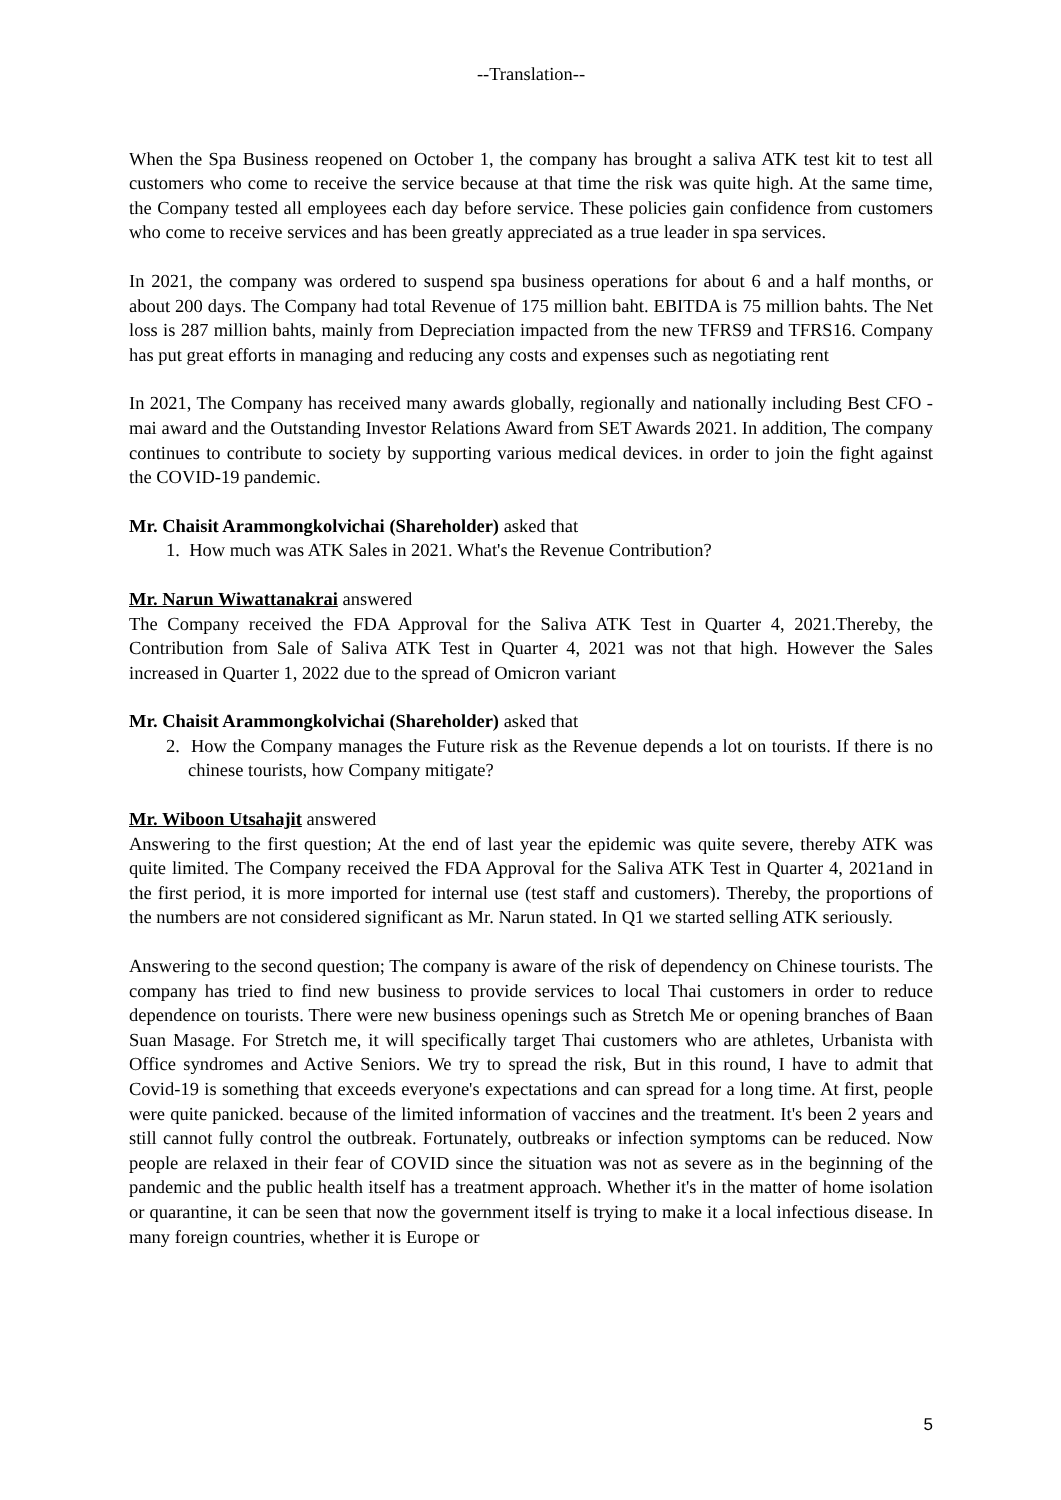--Translation--
When the Spa Business reopened on October 1, the company has brought a saliva ATK test kit to test all customers who come to receive the service because at that time the risk was quite high. At the same time, the Company tested all employees each day before service. These policies gain confidence from customers who come to receive services and has been greatly appreciated as a true leader in spa services.
In 2021, the company was ordered to suspend spa business operations for about 6 and a half months, or about 200 days. The Company had total Revenue of 175 million baht. EBITDA is 75 million bahts. The Net loss is 287 million bahts, mainly from Depreciation impacted from the new TFRS9 and TFRS16. Company has put great efforts in managing and reducing any costs and expenses such as negotiating rent
In 2021, The Company has received many awards globally, regionally and nationally including Best CFO - mai award and the Outstanding Investor Relations Award from SET Awards 2021. In addition, The company continues to contribute to society by supporting various medical devices. in order to join the fight against the COVID-19 pandemic.
Mr. Chaisit Arammongkolvichai (Shareholder) asked that
1. How much was ATK Sales in 2021. What's the Revenue Contribution?
Mr. Narun Wiwattanakrai answered
The Company received the FDA Approval for the Saliva ATK Test in Quarter 4, 2021.Thereby, the Contribution from Sale of Saliva ATK Test in Quarter 4, 2021 was not that high. However the Sales increased in Quarter 1, 2022 due to the spread of Omicron variant
Mr. Chaisit Arammongkolvichai (Shareholder) asked that
2. How the Company manages the Future risk as the Revenue depends a lot on tourists. If there is no chinese tourists, how Company mitigate?
Mr. Wiboon Utsahajit answered
Answering to the first question; At the end of last year the epidemic was quite severe, thereby ATK was quite limited. The Company received the FDA Approval for the Saliva ATK Test in Quarter 4, 2021and in the first period, it is more imported for internal use (test staff and customers). Thereby, the proportions of the numbers are not considered significant as Mr. Narun stated. In Q1 we started selling ATK seriously.
Answering to the second question; The company is aware of the risk of dependency on Chinese tourists. The company has tried to find new business to provide services to local Thai customers in order to reduce dependence on tourists. There were new business openings such as Stretch Me or opening branches of Baan Suan Masage. For Stretch me, it will specifically target Thai customers who are athletes, Urbanista with Office syndromes and Active Seniors. We try to spread the risk, But in this round, I have to admit that Covid-19 is something that exceeds everyone's expectations and can spread for a long time. At first, people were quite panicked. because of the limited information of vaccines and the treatment. It's been 2 years and still cannot fully control the outbreak. Fortunately, outbreaks or infection symptoms can be reduced. Now people are relaxed in their fear of COVID since the situation was not as severe as in the beginning of the pandemic and the public health itself has a treatment approach. Whether it's in the matter of home isolation or quarantine, it can be seen that now the government itself is trying to make it a local infectious disease. In many foreign countries, whether it is Europe or
5